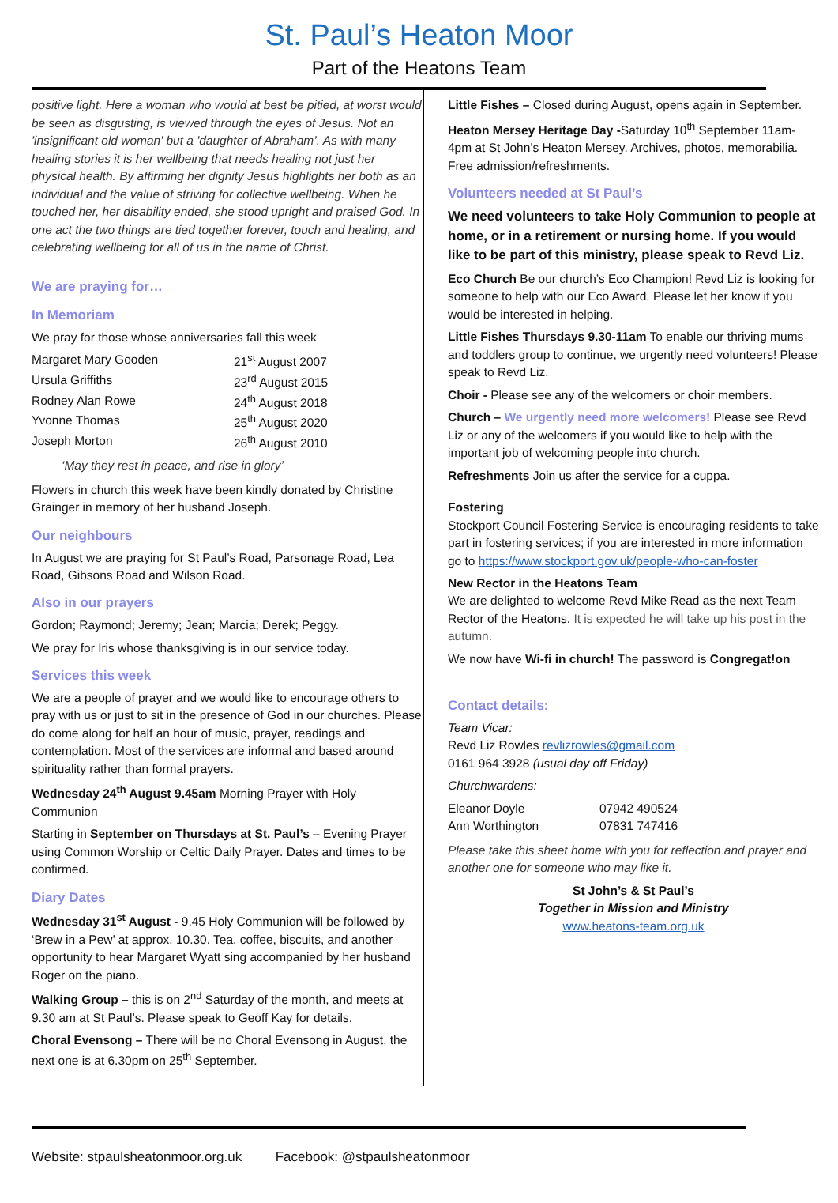St. Paul’s Heaton Moor
Part of the Heatons Team
positive light. Here a woman who would at best be pitied, at worst would be seen as disgusting, is viewed through the eyes of Jesus. Not an 'insignificant old woman' but a 'daughter of Abraham’. As with many healing stories it is her wellbeing that needs healing not just her physical health. By affirming her dignity Jesus highlights her both as an individual and the value of striving for collective wellbeing. When he touched her, her disability ended, she stood upright and praised God. In one act the two things are tied together forever, touch and healing, and celebrating wellbeing for all of us in the name of Christ.
We are praying for…
In Memoriam
We pray for those whose anniversaries fall this week
| Margaret Mary Gooden | 21<sup>st</sup> August 2007 |
| Ursula Griffiths | 23<sup>rd</sup> August 2015 |
| Rodney Alan Rowe | 24<sup>th</sup> August 2018 |
| Yvonne Thomas | 25<sup>th</sup> August 2020 |
| Joseph Morton | 26<sup>th</sup> August 2010 |
‘May they rest in peace, and rise in glory’
Flowers in church this week have been kindly donated by Christine Grainger in memory of her husband Joseph.
Our neighbours
In August we are praying for St Paul’s Road, Parsonage Road, Lea Road, Gibsons Road and Wilson Road.
Also in our prayers
Gordon; Raymond; Jeremy; Jean; Marcia; Derek; Peggy.
We pray for Iris whose thanksgiving is in our service today.
Services this week
We are a people of prayer and we would like to encourage others to pray with us or just to sit in the presence of God in our churches. Please do come along for half an hour of music, prayer, readings and contemplation. Most of the services are informal and based around spirituality rather than formal prayers.
Wednesday 24<sup>th</sup> August 9.45am Morning Prayer with Holy Communion
Starting in September on Thursdays at St. Paul’s – Evening Prayer using Common Worship or Celtic Daily Prayer. Dates and times to be confirmed.
Diary Dates
Wednesday 31<sup>st</sup> August - 9.45 Holy Communion will be followed by ‘Brew in a Pew’ at approx. 10.30. Tea, coffee, biscuits, and another opportunity to hear Margaret Wyatt sing accompanied by her husband Roger on the piano.
Walking Group – this is on 2<sup>nd</sup> Saturday of the month, and meets at 9.30 am at St Paul’s. Please speak to Geoff Kay for details.
Choral Evensong – There will be no Choral Evensong in August, the next one is at 6.30pm on 25<sup>th</sup> September.
Little Fishes – Closed during August, opens again in September.
Heaton Mersey Heritage Day -Saturday 10<sup>th</sup> September 11am-4pm at St John’s Heaton Mersey. Archives, photos, memorabilia. Free admission/refreshments.
Volunteers needed at St Paul’s
We need volunteers to take Holy Communion to people at home, or in a retirement or nursing home. If you would like to be part of this ministry, please speak to Revd Liz.
Eco Church Be our church’s Eco Champion! Revd Liz is looking for someone to help with our Eco Award. Please let her know if you would be interested in helping.
Little Fishes Thursdays 9.30-11am To enable our thriving mums and toddlers group to continue, we urgently need volunteers! Please speak to Revd Liz.
Choir - Please see any of the welcomers or choir members.
Church – We urgently need more welcomers! Please see Revd Liz or any of the welcomers if you would like to help with the important job of welcoming people into church.
Refreshments Join us after the service for a cuppa.
Fostering
Stockport Council Fostering Service is encouraging residents to take part in fostering services; if you are interested in more information go to https://www.stockport.gov.uk/people-who-can-foster
New Rector in the Heatons Team
We are delighted to welcome Revd Mike Read as the next Team Rector of the Heatons. It is expected he will take up his post in the autumn.
We now have Wi-fi in church! The password is Congregat!on
Contact details:
Team Vicar:
Revd Liz Rowles revlizrowles@gmail.com
0161 964 3928 (usual day off Friday)
Churchwardens:
| Eleanor Doyle | 07942 490524 |
| Ann Worthington | 07831 747416 |
Please take this sheet home with you for reflection and prayer and another one for someone who may like it.
St John’s & St Paul’s
Together in Mission and Ministry
www.heatons-team.org.uk
Website: stpaulsheatonmoor.org.uk Facebook: @stpaulsheatonmoor